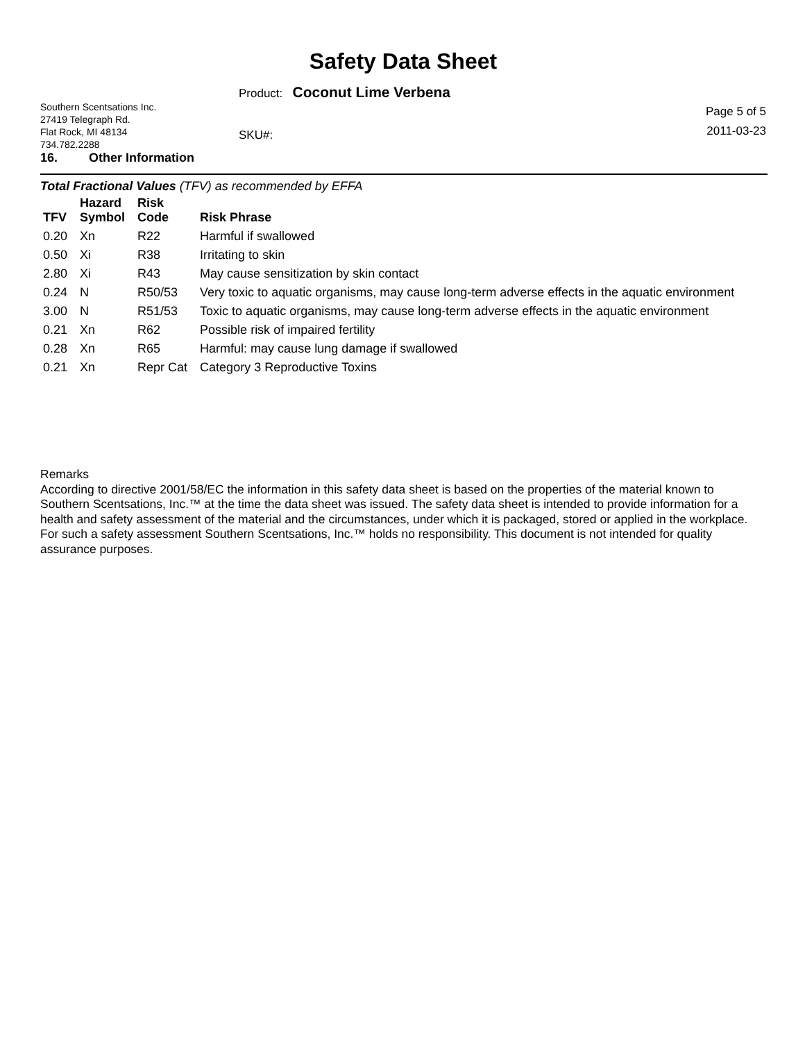Safety Data Sheet
Southern Scentsations Inc.
27419 Telegraph Rd.
Flat Rock, MI 48134
734.782.2288
Product: Coconut Lime Verbena
SKU#:
Page 5 of 5
2011-03-23
16. Other Information
Total Fractional Values (TFV) as recommended by EFFA
| TFV | Hazard Symbol | Risk Code | Risk Phrase |
| --- | --- | --- | --- |
| 0.20 | Xn | R22 | Harmful if swallowed |
| 0.50 | Xi | R38 | Irritating to skin |
| 2.80 | Xi | R43 | May cause sensitization by skin contact |
| 0.24 | N | R50/53 | Very toxic to aquatic organisms, may cause long-term adverse effects in the aquatic environment |
| 3.00 | N | R51/53 | Toxic to aquatic organisms, may cause long-term adverse effects in the aquatic environment |
| 0.21 | Xn | R62 | Possible risk of impaired fertility |
| 0.28 | Xn | R65 | Harmful: may cause lung damage if swallowed |
| 0.21 | Xn | Repr Cat | Category 3 Reproductive Toxins |
Remarks
According to directive 2001/58/EC the information in this safety data sheet is based on the properties of the material known to Southern Scentsations, Inc.™ at the time the data sheet was issued. The safety data sheet is intended to provide information for a health and safety assessment of the material and the circumstances, under which it is packaged, stored or applied in the workplace. For such a safety assessment Southern Scentsations, Inc.™ holds no responsibility. This document is not intended for quality assurance purposes.